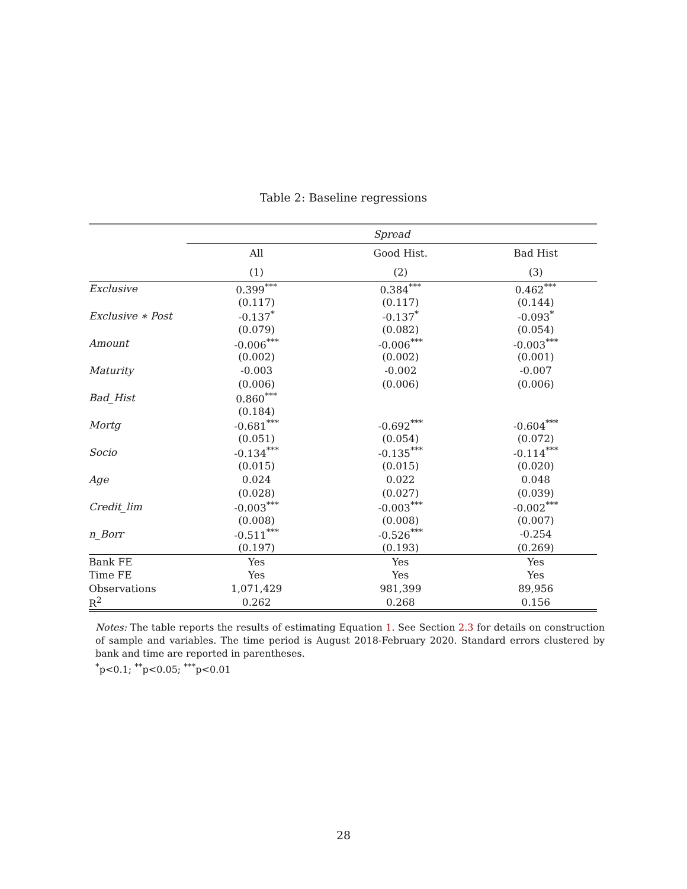Table 2: Baseline regressions
| | Spread | | |
| | All | Good Hist. | Bad Hist |
| | (1) | (2) | (3) |
| Exclusive | 0.399<sup>***</sup> | 0.384<sup>***</sup> | 0.462<sup>***</sup> |
| | (0.117) | (0.117) | (0.144) |
| Exclusive ∗ Post | -0.137<sup>*</sup> | -0.137<sup>*</sup> | -0.093<sup>*</sup> |
| | (0.079) | (0.082) | (0.054) |
| Amount | -0.006<sup>***</sup> | -0.006<sup>***</sup> | -0.003<sup>***</sup> |
| | (0.002) | (0.002) | (0.001) |
| Maturity | -0.003 | -0.002 | -0.007 |
| | (0.006) | (0.006) | (0.006) |
| Bad_Hist | 0.860<sup>***</sup> | | |
| | (0.184) | | |
| Mortg | -0.681<sup>***</sup> | -0.692<sup>***</sup> | -0.604<sup>***</sup> |
| | (0.051) | (0.054) | (0.072) |
| Socio | -0.134<sup>***</sup> | -0.135<sup>***</sup> | -0.114<sup>***</sup> |
| | (0.015) | (0.015) | (0.020) |
| Age | 0.024 | 0.022 | 0.048 |
| | (0.028) | (0.027) | (0.039) |
| Credit_lim | -0.003<sup>***</sup> | -0.003<sup>***</sup> | -0.002<sup>***</sup> |
| | (0.008) | (0.008) | (0.007) |
| n_Borr | -0.511<sup>***</sup> | -0.526<sup>***</sup> | -0.254 |
| | (0.197) | (0.193) | (0.269) |
| Bank FE | Yes | Yes | Yes |
| Time FE | Yes | Yes | Yes |
| Observations | 1,071,429 | 981,399 | 89,956 |
| R<sup>2</sup> | 0.262 | 0.268 | 0.156 |
Notes: The table reports the results of estimating Equation 1. See Section 2.3 for details on construction of sample and variables. The time period is August 2018-February 2020. Standard errors clustered by bank and time are reported in parentheses.
<sup>*</sup> p<0.1; <sup>**</sup>p<0.05; <sup>***</sup>p<0.01
28